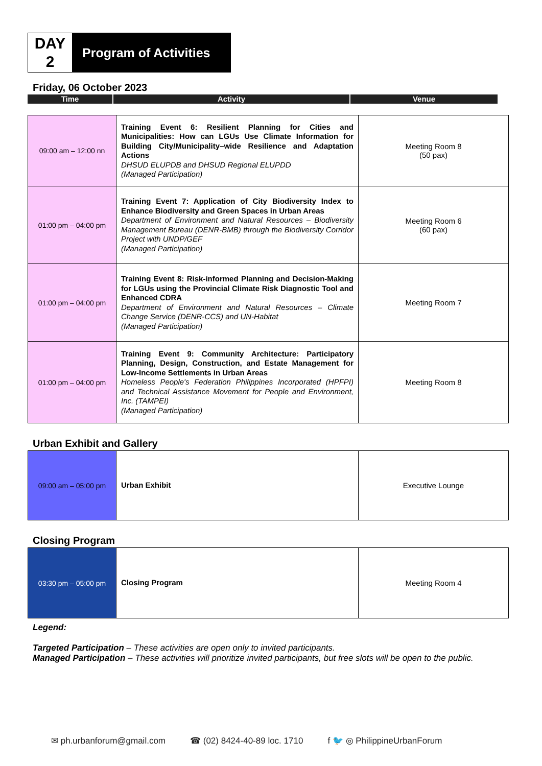DAY
2
Program of Activities
Friday, 06 October 2023
Time Activity Venue
| 09:00 am – 12:00 nn | Training Event 6: Resilient Planning for Cities and Municipalities: How can LGUs Use Climate Information for Building City/Municipality–wide Resilience and Adaptation Actions DHSUD ELUPDB and DHSUD Regional ELUPDD (Managed Participation) | Meeting Room 8 (50 pax) |
| 01:00 pm – 04:00 pm | Training Event 7: Application of City Biodiversity Index to Enhance Biodiversity and Green Spaces in Urban Areas Department of Environment and Natural Resources – Biodiversity Management Bureau (DENR-BMB) through the Biodiversity Corridor Project with UNDP/GEF (Managed Participation) | Meeting Room 6 (60 pax) |
| 01:00 pm – 04:00 pm | Training Event 8: Risk-informed Planning and Decision-Making for LGUs using the Provincial Climate Risk Diagnostic Tool and Enhanced CDRA Department of Environment and Natural Resources – Climate Change Service (DENR-CCS) and UN-Habitat (Managed Participation) | Meeting Room 7 |
| 01:00 pm – 04:00 pm | Training Event 9: Community Architecture: Participatory Planning, Design, Construction, and Estate Management for Low-Income Settlements in Urban Areas Homeless People's Federation Philippines Incorporated (HPFPI) and Technical Assistance Movement for People and Environment, Inc. (TAMPEI) (Managed Participation) | Meeting Room 8 |
Urban Exhibit and Gallery
| 09:00 am – 05:00 pm | Urban Exhibit | Executive Lounge |
Closing Program
| 03:30 pm – 05:00 pm | Closing Program | Meeting Room 4 |
Legend:
Targeted Participation – These activities are open only to invited participants.
Managed Participation – These activities will prioritize invited participants, but free slots will be open to the public.
✉ ph.urbanforum@gmail.com ☎ (02) 8424-40-89 loc. 1710 f 🐦 ◎ PhilippineUrbanForum